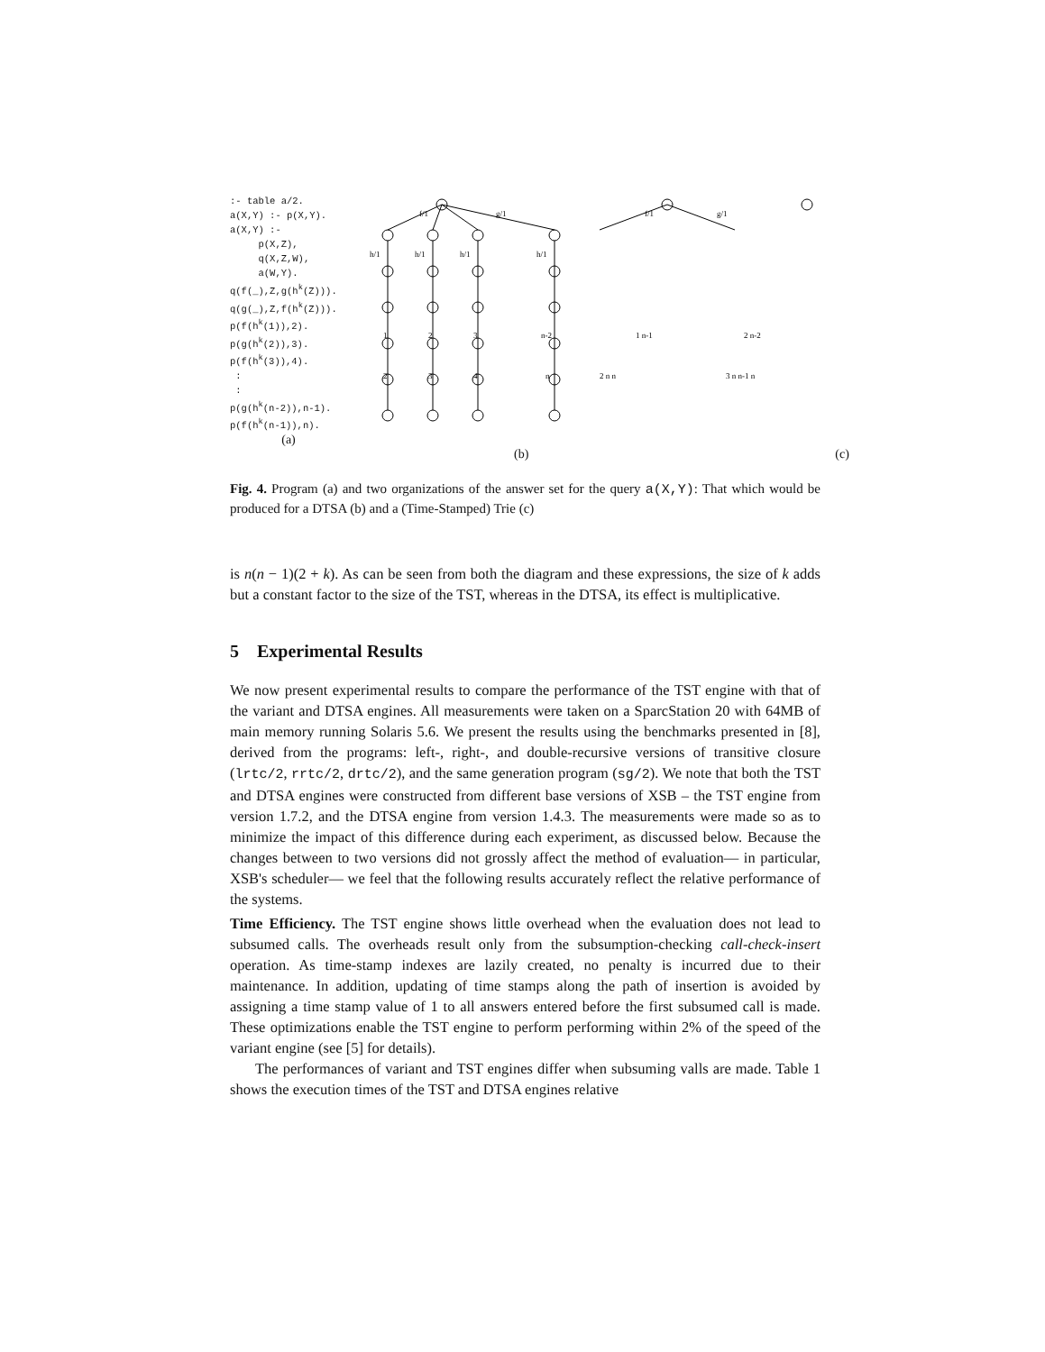:- table a/2. a(X,Y) :- p(X,Y). a(X,Y) :- p(X,Z), q(X,Z,W), a(W,Y). q(f(_),Z,g(h<sup>k</sup>(Z))). q(g(_),Z,f(h<sup>k</sup>(Z))). p(f(h<sup>k</sup>(1)),2). p(g(h<sup>k</sup>(2)),3). p(f(h<sup>k</sup>(3)),4). : : p(g(h<sup>k</sup>(n-2)),n-1). p(f(h<sup>k</sup>(n-1)),n).
(a)
f/1
g/1
f/1
g/1
h/1
h/1
h/1
h/1
1
2
3
n-2
2
3
4
n
2 n n
3 n n-1 n
1 n-1
2 n-2
(b) (c)
Fig. 4. Program (a) and two organizations of the answer set for the query a(X,Y): That which would be produced for a DTSA (b) and a (Time-Stamped) Trie (c)
is n(n − 1)(2 + k). As can be seen from both the diagram and these expressions, the size of k adds but a constant factor to the size of the TST, whereas in the DTSA, its effect is multiplicative.
5 Experimental Results
We now present experimental results to compare the performance of the TST engine with that of the variant and DTSA engines. All measurements were taken on a SparcStation 20 with 64MB of main memory running Solaris 5.6. We present the results using the benchmarks presented in [8], derived from the programs: left-, right-, and double-recursive versions of transitive closure (lrtc/2, rrtc/2, drtc/2), and the same generation program (sg/2). We note that both the TST and DTSA engines were constructed from different base versions of XSB – the TST engine from version 1.7.2, and the DTSA engine from version 1.4.3. The measurements were made so as to minimize the impact of this difference during each experiment, as discussed below. Because the changes between to two versions did not grossly affect the method of evaluation— in particular, XSB's scheduler— we feel that the following results accurately reflect the relative performance of the systems.
Time Efficiency. The TST engine shows little overhead when the evaluation does not lead to subsumed calls. The overheads result only from the subsumption-checking call-check-insert operation. As time-stamp indexes are lazily created, no penalty is incurred due to their maintenance. In addition, updating of time stamps along the path of insertion is avoided by assigning a time stamp value of 1 to all answers entered before the first subsumed call is made. These optimizations enable the TST engine to perform performing within 2% of the speed of the variant engine (see [5] for details).
The performances of variant and TST engines differ when subsuming valls are made. Table 1 shows the execution times of the TST and DTSA engines relative